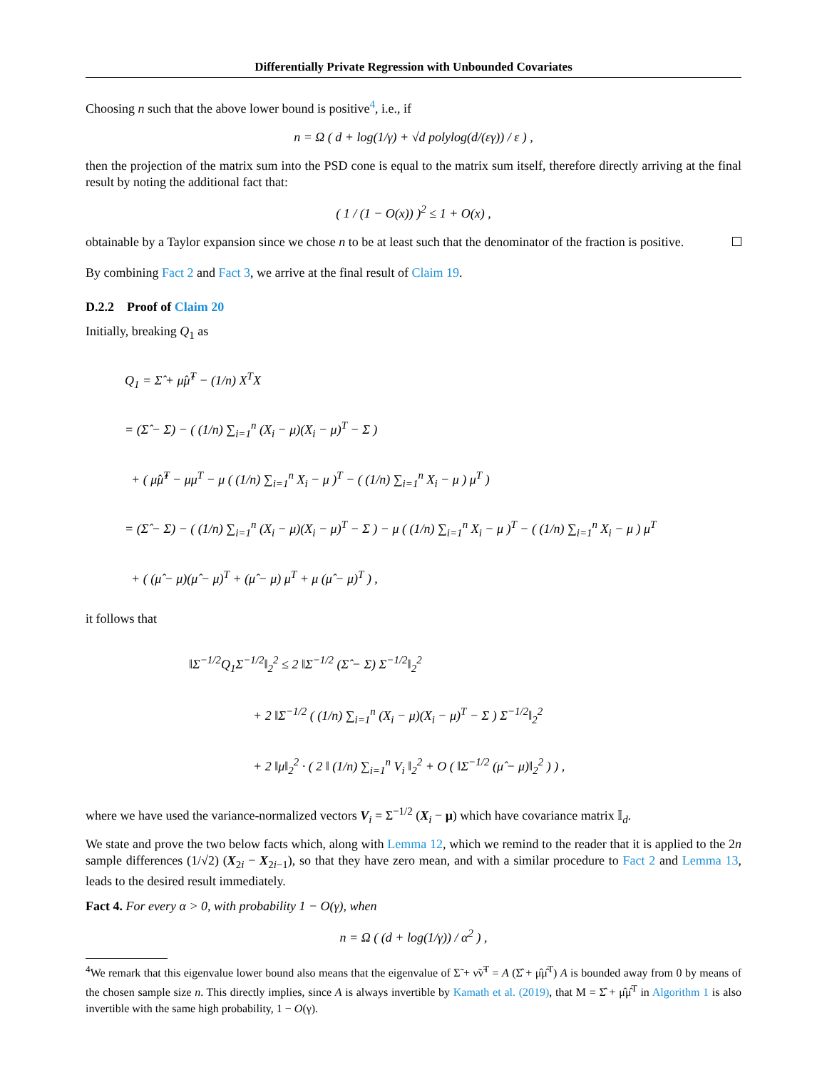Differentially Private Regression with Unbounded Covariates
Choosing n such that the above lower bound is positive<sup>4</sup>, i.e., if
n = Ω ( d + log(1/γ) + √d polylog(d/(εγ)) / ε ) ,
then the projection of the matrix sum into the PSD cone is equal to the matrix sum itself, therefore directly arriving at the final result by noting the additional fact that:
( 1 / (1 − O(x)) )<sup>2</sup> ≤ 1 + O(x) ,
obtainable by a Taylor expansion since we chose n to be at least such that the denominator of the fraction is positive.
By combining Fact 2 and Fact 3, we arrive at the final result of Claim 19.
D.2.2 Proof of Claim 20
Initially, breaking Q<sub>1</sub> as
Q<sub>1</sub> = Σ̂ + μ̂μ̂<sup>T</sup> − (1/n) X<sup>T</sup>X
= (Σ̂ − Σ) − ( (1/n) ∑<sub>i=1</sub><sup>n</sup> (X<sub>i</sub> − μ)(X<sub>i</sub> − μ)<sup>T</sup> − Σ )
+ ( μ̂μ̂<sup>T</sup> − μμ<sup>T</sup> − μ ( (1/n) ∑<sub>i=1</sub><sup>n</sup> X<sub>i</sub> − μ )<sup>T</sup> − ( (1/n) ∑<sub>i=1</sub><sup>n</sup> X<sub>i</sub> − μ ) μ<sup>T</sup> )
= (Σ̂ − Σ) − ( (1/n) ∑<sub>i=1</sub><sup>n</sup> (X<sub>i</sub> − μ)(X<sub>i</sub> − μ)<sup>T</sup> − Σ ) − μ ( (1/n) ∑<sub>i=1</sub><sup>n</sup> X<sub>i</sub> − μ )<sup>T</sup> − ( (1/n) ∑<sub>i=1</sub><sup>n</sup> X<sub>i</sub> − μ ) μ<sup>T</sup>
+ ( (μ̂ − μ)(μ̂ − μ)<sup>T</sup> + (μ̂ − μ) μ<sup>T</sup> + μ (μ̂ − μ)<sup>T</sup> ) ,
it follows that
‖Σ<sup>−1/2</sup>Q<sub>1</sub>Σ<sup>−1/2</sup>‖<sub>2</sub><sup>2</sup> ≤ 2 ‖Σ<sup>−1/2</sup> (Σ̂ − Σ) Σ<sup>−1/2</sup>‖<sub>2</sub><sup>2</sup>
+ 2 ‖Σ<sup>−1/2</sup> ( (1/n) ∑<sub>i=1</sub><sup>n</sup> (X<sub>i</sub> − μ)(X<sub>i</sub> − μ)<sup>T</sup> − Σ ) Σ<sup>−1/2</sup>‖<sub>2</sub><sup>2</sup>
+ 2 ‖μ‖<sub>2</sub><sup>2</sup> · ( 2 ‖ (1/n) ∑<sub>i=1</sub><sup>n</sup> V<sub>i</sub> ‖<sub>2</sub><sup>2</sup> + O ( ‖Σ<sup>−1/2</sup> (μ̂ − μ)‖<sub>2</sub><sup>2</sup> ) ) ,
where we have used the variance-normalized vectors V<sub>i</sub> = Σ<sup>−1/2</sup> (X<sub>i</sub> − μ) which have covariance matrix 𝕀<sub>d</sub>.
We state and prove the two below facts which, along with Lemma 12, which we remind to the reader that it is applied to the 2n sample differences (1/√2) (X<sub>2i</sub> − X<sub>2i−1</sub>), so that they have zero mean, and with a similar procedure to Fact 2 and Lemma 13, leads to the desired result immediately.
Fact 4. For every α > 0, with probability 1 − O(γ), when
n = Ω ( (d + log(1/γ)) / α<sup>2</sup> ) ,
<sup>4</sup> We remark that this eigenvalue lower bound also means that the eigenvalue of Σ̃ + ν̃ν̃<sup>T</sup> = A (Σ̂ + μ̂μ̂<sup>T</sup>) A is bounded away from 0 by means of the chosen sample size n. This directly implies, since A is always invertible by Kamath et al. (2019), that M = Σ̂ + μ̂μ̂<sup>T</sup> in Algorithm 1 is also invertible with the same high probability, 1 − O(γ).